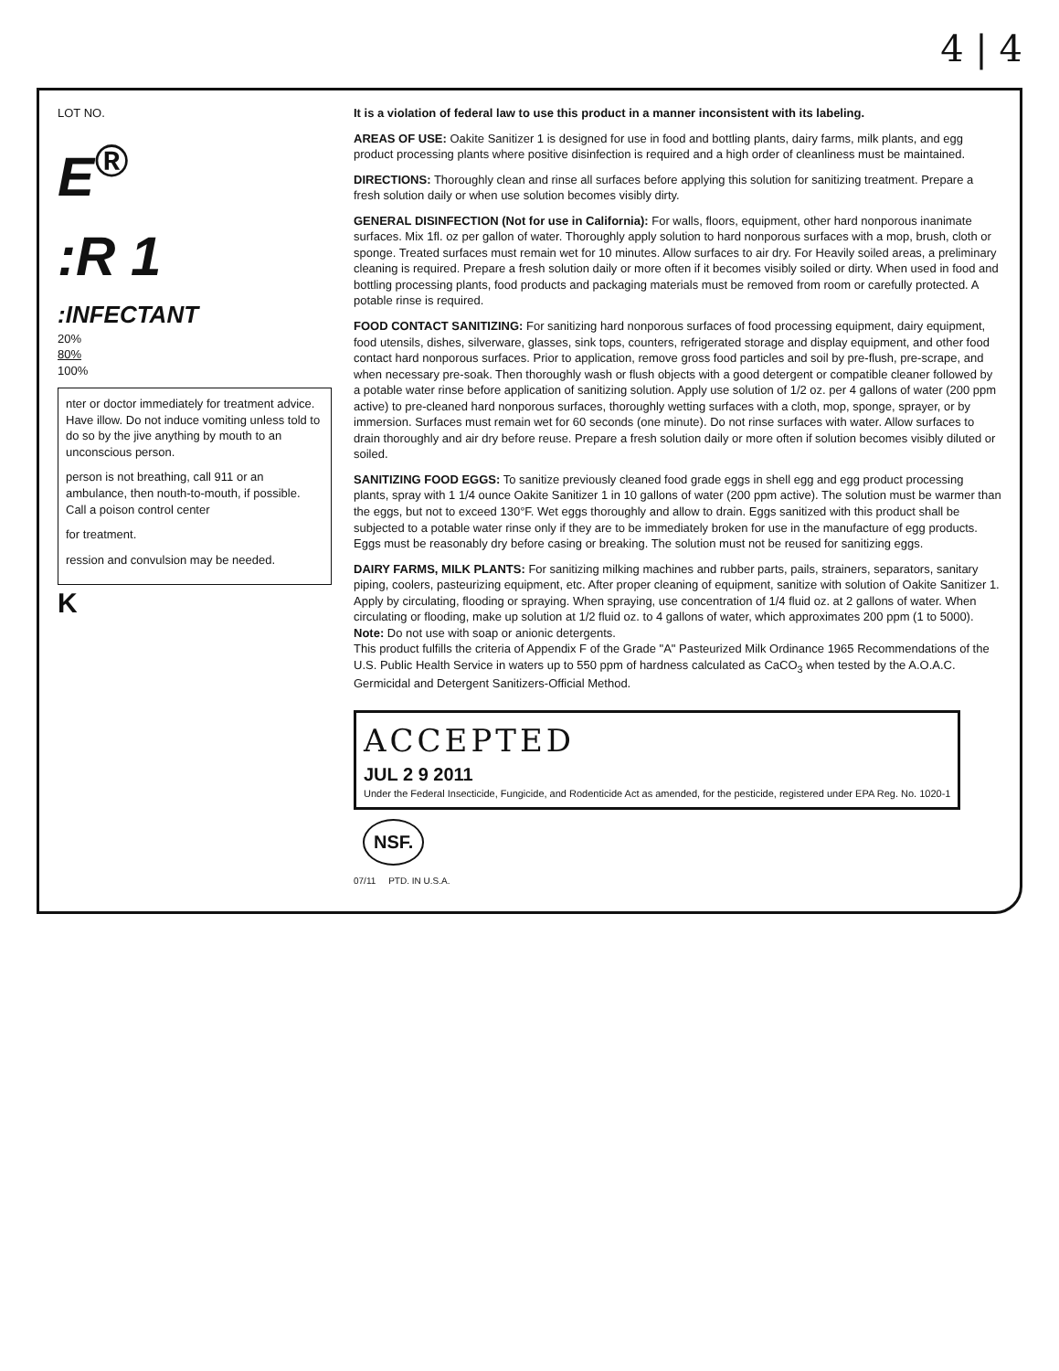4 | 4
LOT NO.
E<sup>®</sup>
:R 1
:INFECTANT
20%
80%
100%
nter or doctor immediately for treatment advice. Have illow. Do not induce vomiting unless told to do so by the jive anything by mouth to an unconscious person.
person is not breathing, call 911 or an ambulance, then nouth-to-mouth, if possible. Call a poison control center
for treatment.
ression and convulsion may be needed.
K
It is a violation of federal law to use this product in a manner inconsistent with its labeling.
AREAS OF USE: Oakite Sanitizer 1 is designed for use in food and bottling plants, dairy farms, milk plants, and egg product processing plants where positive disinfection is required and a high order of cleanliness must be maintained.
DIRECTIONS: Thoroughly clean and rinse all surfaces before applying this solution for sanitizing treatment. Prepare a fresh solution daily or when use solution becomes visibly dirty.
GENERAL DISINFECTION (Not for use in California): For walls, floors, equipment, other hard nonporous inanimate surfaces. Mix 1fl. oz per gallon of water. Thoroughly apply solution to hard nonporous surfaces with a mop, brush, cloth or sponge. Treated surfaces must remain wet for 10 minutes. Allow surfaces to air dry. For Heavily soiled areas, a preliminary cleaning is required. Prepare a fresh solution daily or more often if it becomes visibly soiled or dirty. When used in food and bottling processing plants, food products and packaging materials must be removed from room or carefully protected. A potable rinse is required.
FOOD CONTACT SANITIZING: For sanitizing hard nonporous surfaces of food processing equipment, dairy equipment, food utensils, dishes, silverware, glasses, sink tops, counters, refrigerated storage and display equipment, and other food contact hard nonporous surfaces. Prior to application, remove gross food particles and soil by pre-flush, pre-scrape, and when necessary pre-soak. Then thoroughly wash or flush objects with a good detergent or compatible cleaner followed by a potable water rinse before application of sanitizing solution. Apply use solution of 1/2 oz. per 4 gallons of water (200 ppm active) to pre-cleaned hard nonporous surfaces, thoroughly wetting surfaces with a cloth, mop, sponge, sprayer, or by immersion. Surfaces must remain wet for 60 seconds (one minute). Do not rinse surfaces with water. Allow surfaces to drain thoroughly and air dry before reuse. Prepare a fresh solution daily or more often if solution becomes visibly diluted or soiled.
SANITIZING FOOD EGGS: To sanitize previously cleaned food grade eggs in shell egg and egg product processing plants, spray with 1 1/4 ounce Oakite Sanitizer 1 in 10 gallons of water (200 ppm active). The solution must be warmer than the eggs, but not to exceed 130°F. Wet eggs thoroughly and allow to drain. Eggs sanitized with this product shall be subjected to a potable water rinse only if they are to be immediately broken for use in the manufacture of egg products. Eggs must be reasonably dry before casing or breaking. The solution must not be reused for sanitizing eggs.
DAIRY FARMS, MILK PLANTS: For sanitizing milking machines and rubber parts, pails, strainers, separators, sanitary piping, coolers, pasteurizing equipment, etc. After proper cleaning of equipment, sanitize with solution of Oakite Sanitizer 1. Apply by circulating, flooding or spraying. When spraying, use concentration of 1/4 fluid oz. at 2 gallons of water. When circulating or flooding, make up solution at 1/2 fluid oz. to 4 gallons of water, which approximates 200 ppm (1 to 5000). Note: Do not use with soap or anionic detergents.
This product fulfills the criteria of Appendix F of the Grade "A" Pasteurized Milk Ordinance 1965 Recommendations of the U.S. Public Health Service in waters up to 550 ppm of hardness calculated as CaCO<sub>3</sub> when tested by the A.O.A.C. Germicidal and Detergent Sanitizers-Official Method.
ACCEPTED
JUL 2 9 2011
Under the Federal Insecticide, Fungicide, and Rodenticide Act as amended, for the pesticide, registered under EPA Reg. No. 1020-1
NSF.
07/11 PTD. IN U.S.A.